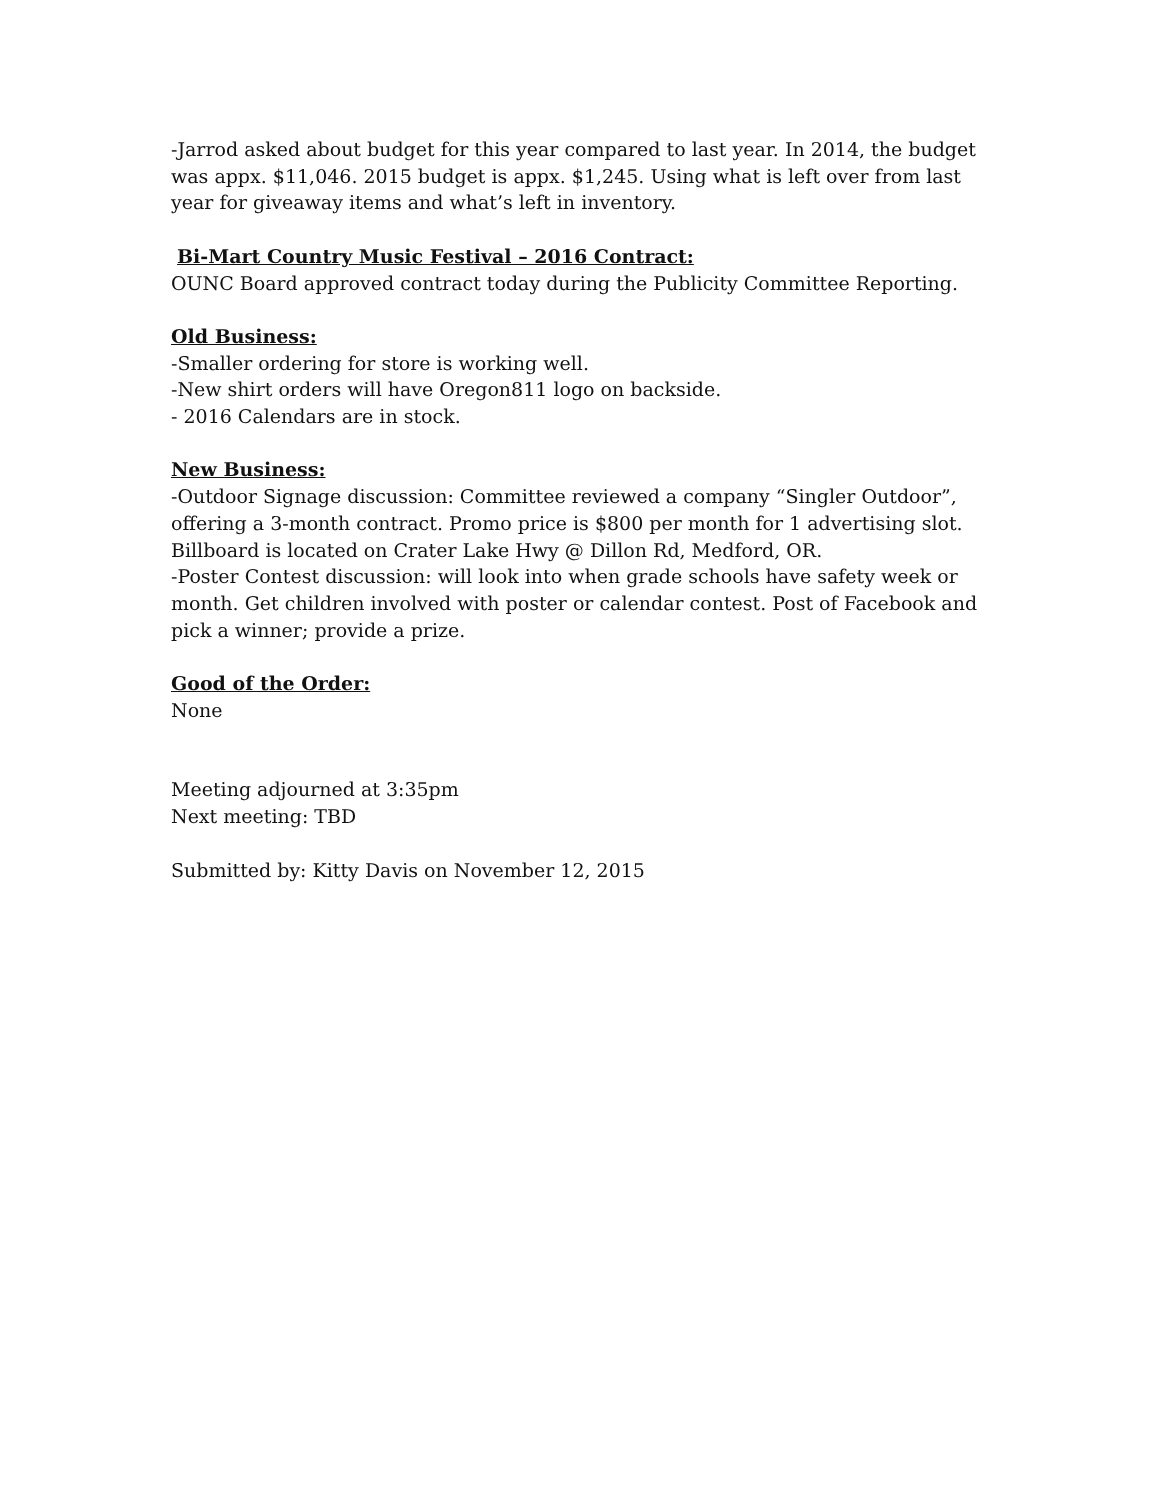-Jarrod asked about budget for this year compared to last year. In 2014, the budget was appx. $11,046. 2015 budget is appx. $1,245. Using what is left over from last year for giveaway items and what’s left in inventory.
Bi-Mart Country Music Festival – 2016 Contract:
OUNC Board approved contract today during the Publicity Committee Reporting.
Old Business:
-Smaller ordering for store is working well.
-New shirt orders will have Oregon811 logo on backside.
- 2016 Calendars are in stock.
New Business:
-Outdoor Signage discussion: Committee reviewed a company “Singler Outdoor”, offering a 3-month contract. Promo price is $800 per month for 1 advertising slot. Billboard is located on Crater Lake Hwy @ Dillon Rd, Medford, OR.
-Poster Contest discussion: will look into when grade schools have safety week or month. Get children involved with poster or calendar contest. Post of Facebook and pick a winner; provide a prize.
Good of the Order:
None
Meeting adjourned at 3:35pm
Next meeting: TBD
Submitted by: Kitty Davis on November 12, 2015